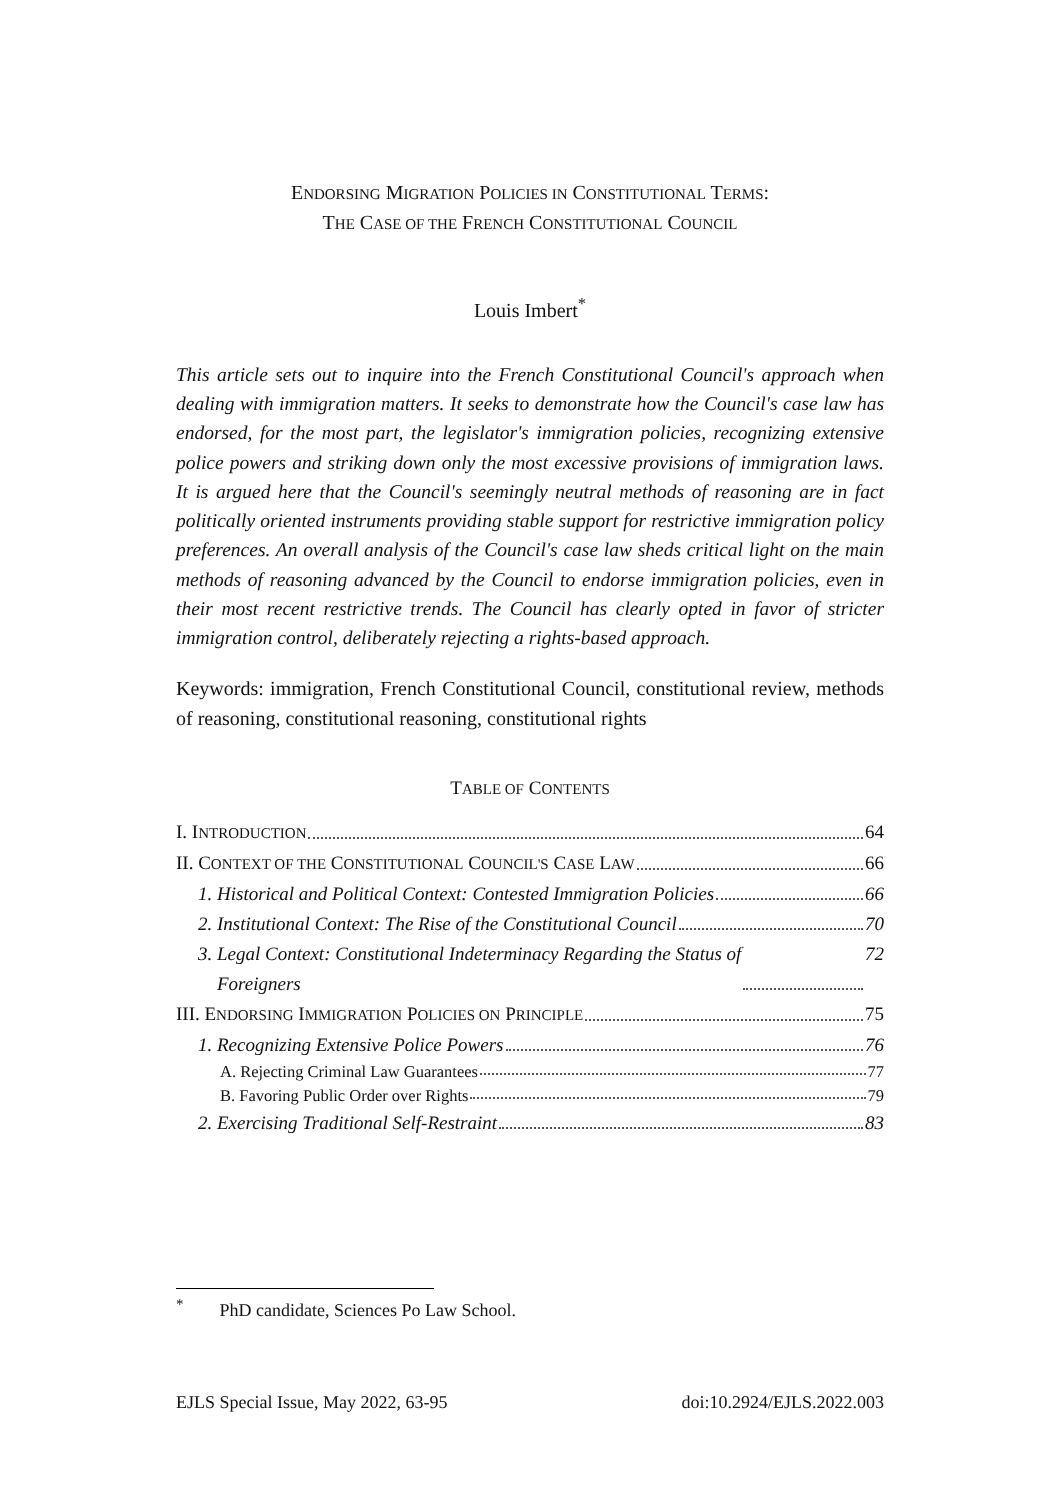ENDORSING MIGRATION POLICIES IN CONSTITUTIONAL TERMS:
THE CASE OF THE FRENCH CONSTITUTIONAL COUNCIL
Louis Imbert<sup>*</sup>
This article sets out to inquire into the French Constitutional Council's approach when dealing with immigration matters. It seeks to demonstrate how the Council's case law has endorsed, for the most part, the legislator's immigration policies, recognizing extensive police powers and striking down only the most excessive provisions of immigration laws. It is argued here that the Council's seemingly neutral methods of reasoning are in fact politically oriented instruments providing stable support for restrictive immigration policy preferences. An overall analysis of the Council's case law sheds critical light on the main methods of reasoning advanced by the Council to endorse immigration policies, even in their most recent restrictive trends. The Council has clearly opted in favor of stricter immigration control, deliberately rejecting a rights-based approach.
Keywords: immigration, French Constitutional Council, constitutional review, methods of reasoning, constitutional reasoning, constitutional rights
TABLE OF CONTENTS
I. INTRODUCTION 64
II. CONTEXT OF THE CONSTITUTIONAL COUNCIL'S CASE LAW 66
1. Historical and Political Context: Contested Immigration Policies 66
2. Institutional Context: The Rise of the Constitutional Council 70
3. Legal Context: Constitutional Indeterminacy Regarding the Status of
Foreigners 72
III. ENDORSING IMMIGRATION POLICIES ON PRINCIPLE 75
1. Recognizing Extensive Police Powers 76
A. Rejecting Criminal Law Guarantees 77
B. Favoring Public Order over Rights 79
2. Exercising Traditional Self-Restraint 83
<sup>*</sup> PhD candidate, Sciences Po Law School.
EJLS Special Issue, May 2022, 63-95 doi:10.2924/EJLS.2022.003